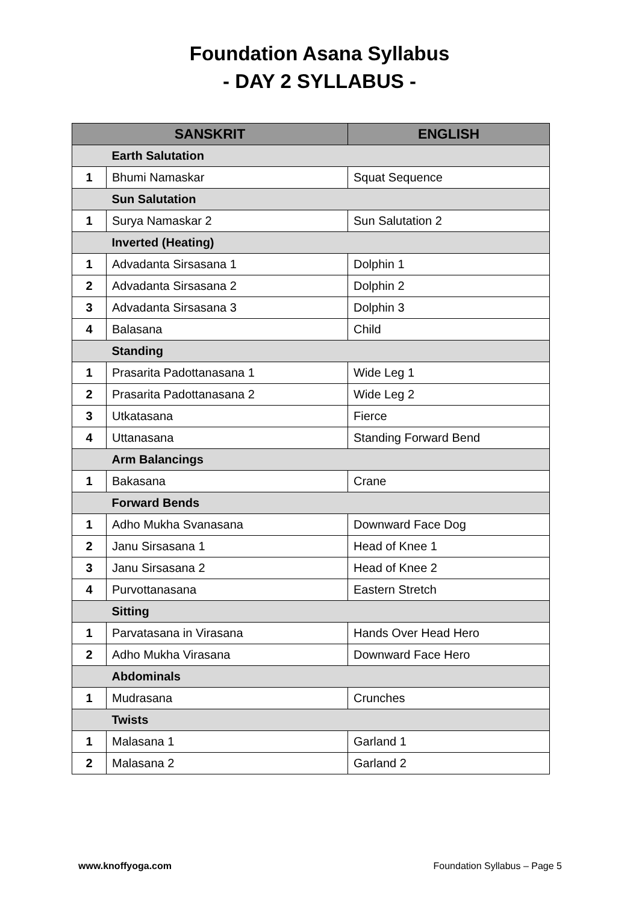Foundation Asana Syllabus
- DAY 2 SYLLABUS -
| SANSKRIT | | ENGLISH |
| --- | --- | --- |
| | Earth Salutation | |
| 1 | Bhumi Namaskar | Squat Sequence |
| | Sun Salutation | |
| 1 | Surya Namaskar 2 | Sun Salutation 2 |
| | Inverted (Heating) | |
| 1 | Advadanta Sirsasana 1 | Dolphin 1 |
| 2 | Advadanta Sirsasana 2 | Dolphin 2 |
| 3 | Advadanta Sirsasana 3 | Dolphin 3 |
| 4 | Balasana | Child |
| | Standing | |
| 1 | Prasarita Padottanasana 1 | Wide Leg 1 |
| 2 | Prasarita Padottanasana 2 | Wide Leg 2 |
| 3 | Utkatasana | Fierce |
| 4 | Uttanasana | Standing Forward Bend |
| | Arm Balancings | |
| 1 | Bakasana | Crane |
| | Forward Bends | |
| 1 | Adho Mukha Svanasana | Downward Face Dog |
| 2 | Janu Sirsasana 1 | Head of Knee 1 |
| 3 | Janu Sirsasana 2 | Head of Knee 2 |
| 4 | Purvottanasana | Eastern Stretch |
| | Sitting | |
| 1 | Parvatasana in Virasana | Hands Over Head Hero |
| 2 | Adho Mukha Virasana | Downward Face Hero |
| | Abdominals | |
| 1 | Mudrasana | Crunches |
| | Twists | |
| 1 | Malasana 1 | Garland 1 |
| 2 | Malasana 2 | Garland 2 |
www.knoffyoga.com Foundation Syllabus – Page 5